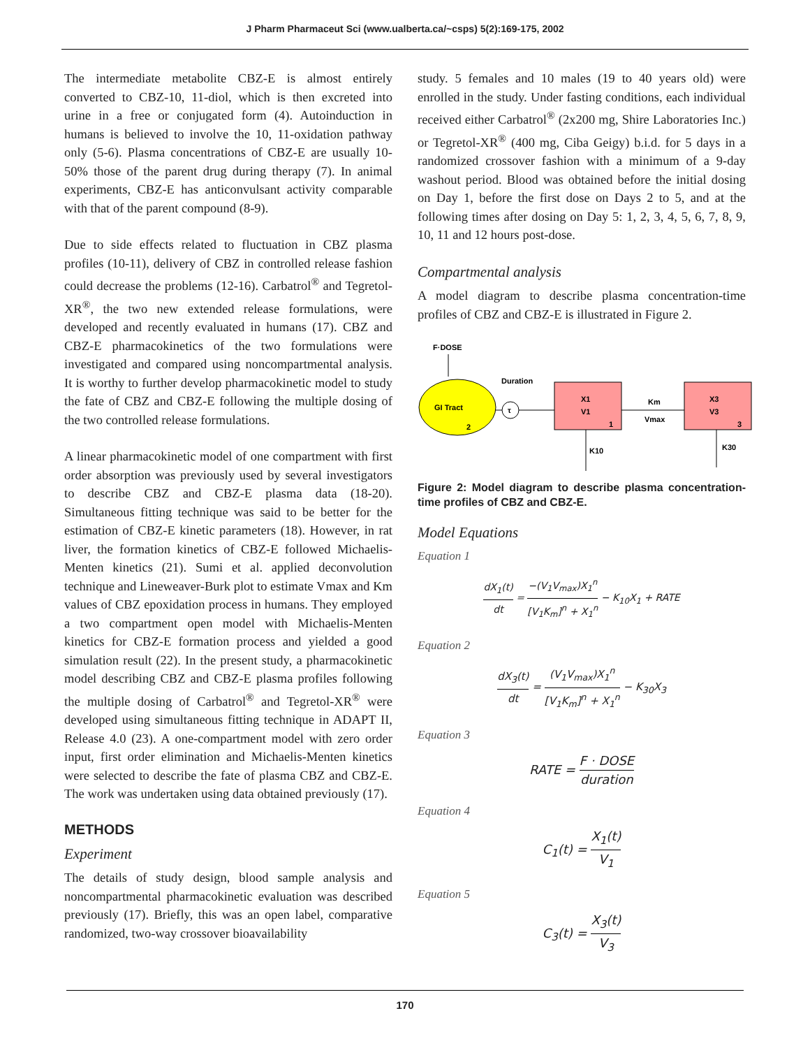J Pharm Pharmaceut Sci (www.ualberta.ca/~csps) 5(2):169-175, 2002
The intermediate metabolite CBZ-E is almost entirely converted to CBZ-10, 11-diol, which is then excreted into urine in a free or conjugated form (4). Autoinduction in humans is believed to involve the 10, 11-oxidation pathway only (5-6). Plasma concentrations of CBZ-E are usually 10-50% those of the parent drug during therapy (7). In animal experiments, CBZ-E has anticonvulsant activity comparable with that of the parent compound (8-9).
Due to side effects related to fluctuation in CBZ plasma profiles (10-11), delivery of CBZ in controlled release fashion could decrease the problems (12-16). Carbatrol<sup>®</sup> and Tegretol-XR<sup>®</sup>, the two new extended release formulations, were developed and recently evaluated in humans (17). CBZ and CBZ-E pharmacokinetics of the two formulations were investigated and compared using noncompartmental analysis. It is worthy to further develop pharmacokinetic model to study the fate of CBZ and CBZ-E following the multiple dosing of the two controlled release formulations.
A linear pharmacokinetic model of one compartment with first order absorption was previously used by several investigators to describe CBZ and CBZ-E plasma data (18-20). Simultaneous fitting technique was said to be better for the estimation of CBZ-E kinetic parameters (18). However, in rat liver, the formation kinetics of CBZ-E followed Michaelis-Menten kinetics (21). Sumi et al. applied deconvolution technique and Lineweaver-Burk plot to estimate Vmax and Km values of CBZ epoxidation process in humans. They employed a two compartment open model with Michaelis-Menten kinetics for CBZ-E formation process and yielded a good simulation result (22). In the present study, a pharmacokinetic model describing CBZ and CBZ-E plasma profiles following the multiple dosing of Carbatrol<sup>®</sup> and Tegretol-XR<sup>®</sup> were developed using simultaneous fitting technique in ADAPT II, Release 4.0 (23). A one-compartment model with zero order input, first order elimination and Michaelis-Menten kinetics were selected to describe the fate of plasma CBZ and CBZ-E. The work was undertaken using data obtained previously (17).
METHODS
Experiment
The details of study design, blood sample analysis and noncompartmental pharmacokinetic evaluation was described previously (17). Briefly, this was an open label, comparative randomized, two-way crossover bioavailability
study. 5 females and 10 males (19 to 40 years old) were enrolled in the study. Under fasting conditions, each individual received either Carbatrol<sup>®</sup> (2x200 mg, Shire Laboratories Inc.) or Tegretol-XR<sup>®</sup> (400 mg, Ciba Geigy) b.i.d. for 5 days in a randomized crossover fashion with a minimum of a 9-day washout period. Blood was obtained before the initial dosing on Day 1, before the first dose on Days 2 to 5, and at the following times after dosing on Day 5: 1, 2, 3, 4, 5, 6, 7, 8, 9, 10, 11 and 12 hours post-dose.
Compartmental analysis
A model diagram to describe plasma concentration-time profiles of CBZ and CBZ-E is illustrated in Figure 2.
F·DOSE
GI Tract
2
τ
Duration
X1
V1
1
Km
Vmax
X3
V3
3
K10
K30
Figure 2: Model diagram to describe plasma concentration-time profiles of CBZ and CBZ-E.
Model Equations
Equation 1
dX<sub>1</sub>(t) dt = −(V<sub>1</sub>V<sub>max</sub>)X<sub>1</sub><sup>n</sup> [V<sub>1</sub>K<sub>m</sub>]<sup>n</sup> + X<sub>1</sub><sup>n</sup> − K<sub>10</sub>X<sub>1</sub> + RATE
Equation 2
dX<sub>3</sub>(t) dt = (V<sub>1</sub>V<sub>max</sub>)X<sub>1</sub><sup>n</sup> [V<sub>1</sub>K<sub>m</sub>]<sup>n</sup> + X<sub>1</sub><sup>n</sup> − K<sub>30</sub>X<sub>3</sub>
Equation 3
RATE = F · DOSE duration
Equation 4
C<sub>1</sub>(t) = X<sub>1</sub>(t) V<sub>1</sub>
Equation 5
C<sub>3</sub>(t) = X<sub>3</sub>(t) V<sub>3</sub>
170